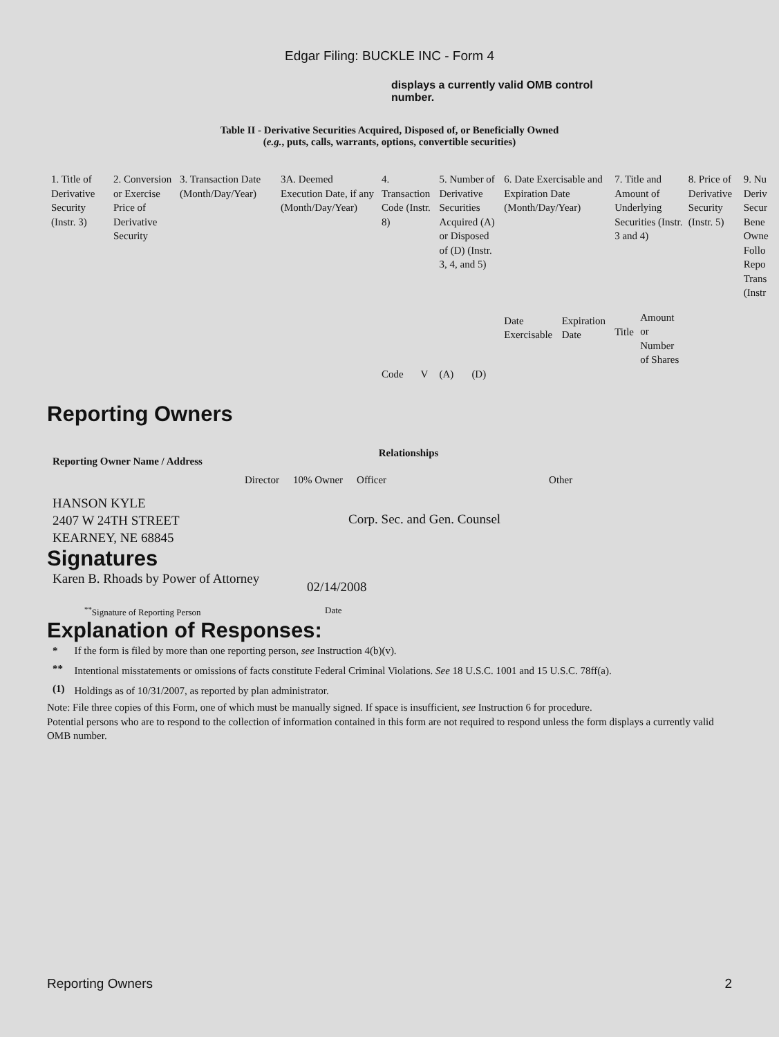Edgar Filing: BUCKLE INC - Form 4
displays a currently valid OMB control number.
Table II - Derivative Securities Acquired, Disposed of, or Beneficially Owned
(e.g., puts, calls, warrants, options, convertible securities)
| 1. Title of Derivative Security (Instr. 3) | 2. Conversion or Exercise Price of Derivative Security | 3. Transaction Date (Month/Day/Year) | 3A. Deemed Execution Date, if any (Month/Day/Year) | 4. Transaction Code (Instr. 8) | | 5. Number of Derivative Securities Acquired (A) or Disposed of (D) (Instr. 3, 4, and 5) | | 6. Date Exercisable and Expiration Date (Month/Day/Year) | | 7. Title and Amount of Underlying Securities (Instr. 3 and 4) | | 8. Price of Derivative Security (Instr. 5) | 9. Nu Deriv Secur Bene Owne Follo Repo Trans (Instr |
| --- | --- | --- | --- | --- | --- | --- | --- | --- | --- | --- | --- | --- | --- |
| | | | | | | | | Date Exercisable | Expiration Date | Title | Amount or Number of Shares | | |
| | | | | Code | V | (A) | (D) | | | | | | |
Reporting Owners
| Reporting Owner Name / Address | Relationships | | | |
| --- | --- | --- | --- | --- |
| | Director | 10% Owner | Officer | Other |
| HANSON KYLE 2407 W 24TH STREET KEARNEY, NE 68845 | | | Corp. Sec. and Gen. Counsel | |
Signatures
| Karen B. Rhoads by Power of Attorney | 02/14/2008 |
| <sup>**</sup> Signature of Reporting Person | Date |
Explanation of Responses:
| * | If the form is filed by more than one reporting person, see Instruction 4(b)(v). |
| ** | Intentional misstatements or omissions of facts constitute Federal Criminal Violations. See 18 U.S.C. 1001 and 15 U.S.C. 78ff(a). |
| (1) | Holdings as of 10/31/2007, as reported by plan administrator. |
Note: File three copies of this Form, one of which must be manually signed. If space is insufficient, see Instruction 6 for procedure.
Potential persons who are to respond to the collection of information contained in this form are not required to respond unless the form displays a currently valid OMB number.
Reporting Owners 2